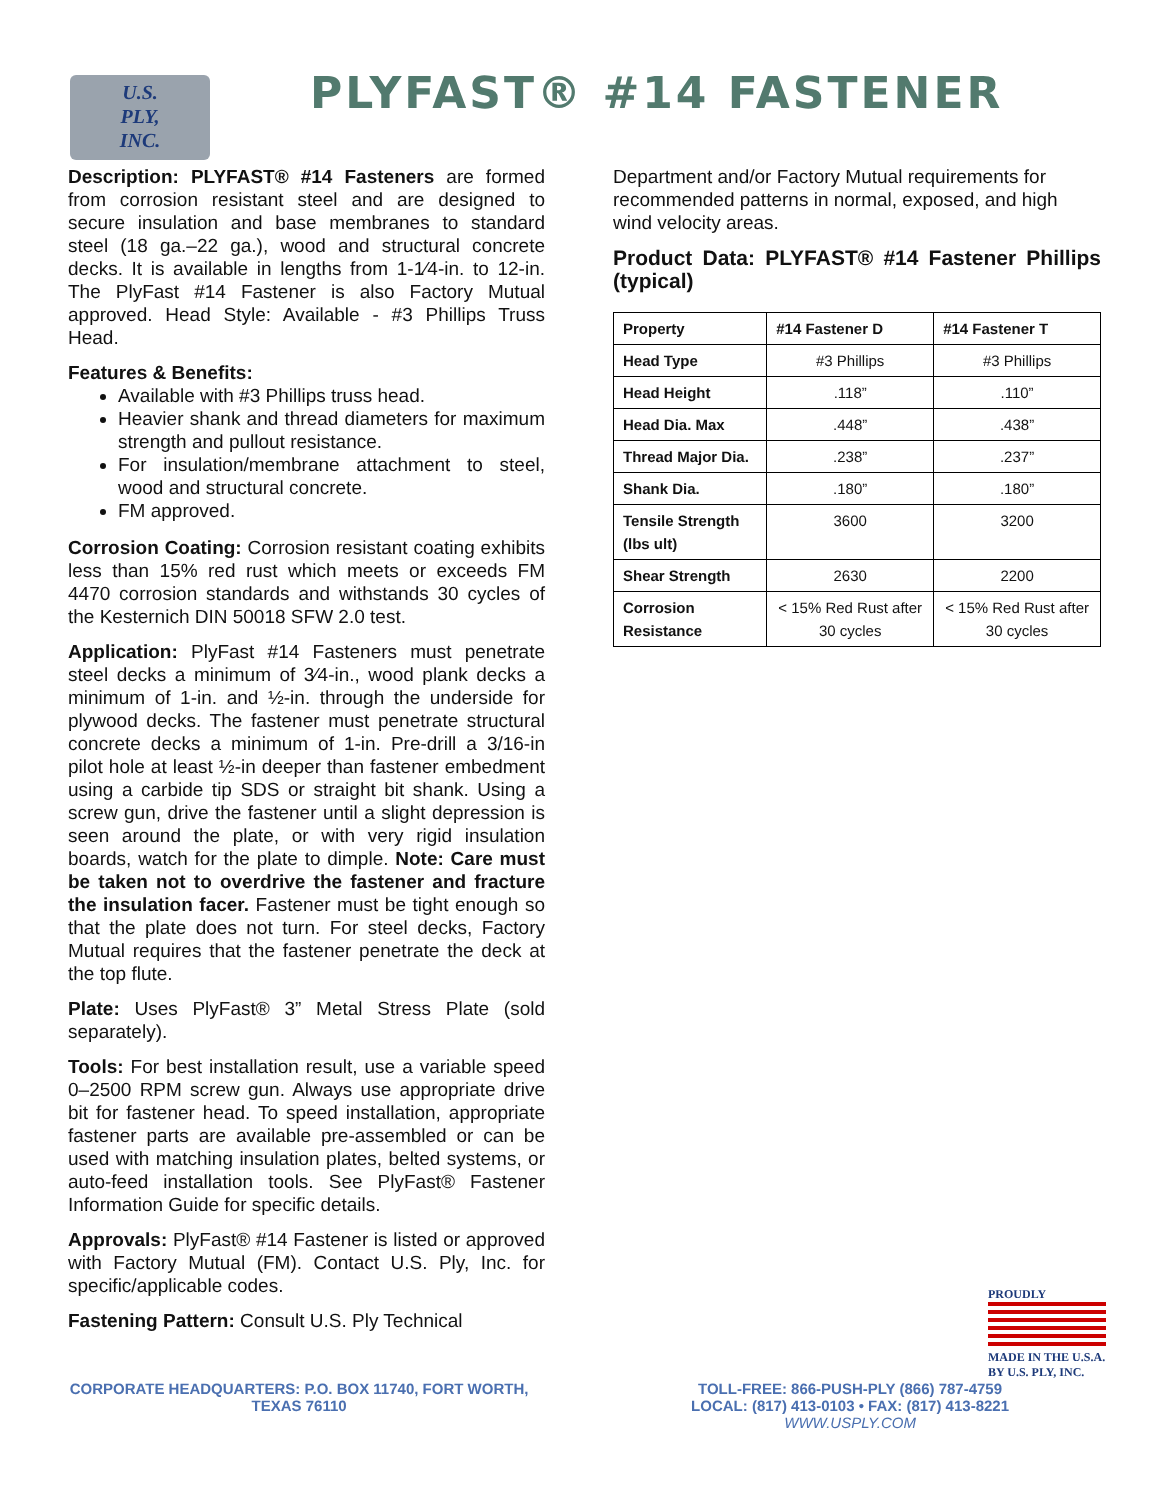U.S.
PLY,
INC.
PLYFAST® #14 FASTENER
Description: PLYFAST® #14 Fasteners are formed from corrosion resistant steel and are designed to secure insulation and base membranes to standard steel (18 ga.–22 ga.), wood and structural concrete decks. It is available in lengths from 1-1⁄4-in. to 12-in. The PlyFast #14 Fastener is also Factory Mutual approved. Head Style: Available - #3 Phillips Truss Head.
Features & Benefits:
Available with #3 Phillips truss head.
Heavier shank and thread diameters for maximum strength and pullout resistance.
For insulation/membrane attachment to steel, wood and structural concrete.
FM approved.
Corrosion Coating: Corrosion resistant coating exhibits less than 15% red rust which meets or exceeds FM 4470 corrosion standards and withstands 30 cycles of the Kesternich DIN 50018 SFW 2.0 test.
Application: PlyFast #14 Fasteners must penetrate steel decks a minimum of 3⁄4-in., wood plank decks a minimum of 1-in. and ½-in. through the underside for plywood decks. The fastener must penetrate structural concrete decks a minimum of 1-in. Pre-drill a 3/16-in pilot hole at least ½-in deeper than fastener embedment using a carbide tip SDS or straight bit shank. Using a screw gun, drive the fastener until a slight depression is seen around the plate, or with very rigid insulation boards, watch for the plate to dimple. Note: Care must be taken not to overdrive the fastener and fracture the insulation facer. Fastener must be tight enough so that the plate does not turn. For steel decks, Factory Mutual requires that the fastener penetrate the deck at the top flute.
Plate: Uses PlyFast® 3” Metal Stress Plate (sold separately).
Tools: For best installation result, use a variable speed 0–2500 RPM screw gun. Always use appropriate drive bit for fastener head. To speed installation, appropriate fastener parts are available pre-assembled or can be used with matching insulation plates, belted systems, or auto-feed installation tools. See PlyFast® Fastener Information Guide for specific details.
Approvals: PlyFast® #14 Fastener is listed or approved with Factory Mutual (FM). Contact U.S. Ply, Inc. for specific/applicable codes.
Fastening Pattern: Consult U.S. Ply Technical
Department and/or Factory Mutual requirements for recommended patterns in normal, exposed, and high wind velocity areas.
Product Data: PLYFAST® #14 Fastener Phillips (typical)
| Property | #14 Fastener D | #14 Fastener T |
| --- | --- | --- |
| Head Type | #3 Phillips | #3 Phillips |
| Head Height | .118” | .110” |
| Head Dia. Max | .448” | .438” |
| Thread Major Dia. | .238” | .237” |
| Shank Dia. | .180” | .180” |
| Tensile Strength (lbs ult) | 3600 | 3200 |
| Shear Strength | 2630 | 2200 |
| Corrosion Resistance | < 15% Red Rust after 30 cycles | < 15% Red Rust after 30 cycles |
PROUDLY
MADE IN THE U.S.A. BY U.S. PLY, INC.
CORPORATE HEADQUARTERS: P.O. BOX 11740, FORT WORTH, TEXAS 76110
TOLL-FREE: 866-PUSH-PLY (866) 787-4759
LOCAL: (817) 413-0103 • FAX: (817) 413-8221
WWW.USPLY.COM